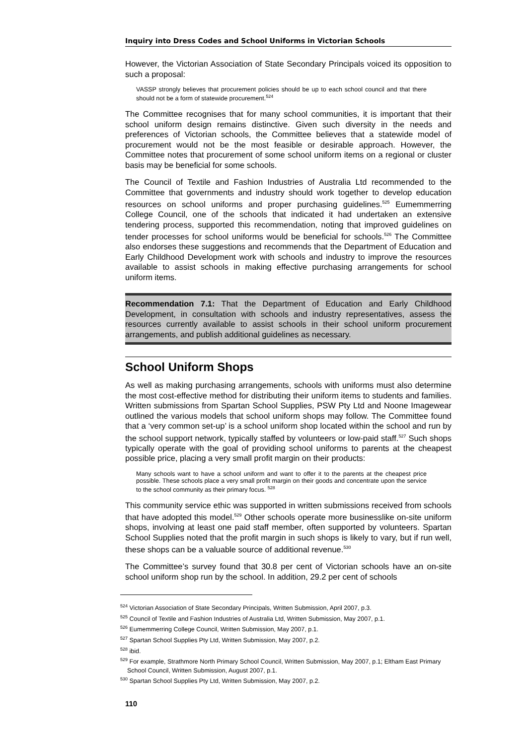Inquiry into Dress Codes and School Uniforms in Victorian Schools
However, the Victorian Association of State Secondary Principals voiced its opposition to such a proposal:
VASSP strongly believes that procurement policies should be up to each school council and that there should not be a form of statewide procurement.<sup>524</sup>
The Committee recognises that for many school communities, it is important that their school uniform design remains distinctive. Given such diversity in the needs and preferences of Victorian schools, the Committee believes that a statewide model of procurement would not be the most feasible or desirable approach. However, the Committee notes that procurement of some school uniform items on a regional or cluster basis may be beneficial for some schools.
The Council of Textile and Fashion Industries of Australia Ltd recommended to the Committee that governments and industry should work together to develop education resources on school uniforms and proper purchasing guidelines.<sup>525</sup> Eumemmerring College Council, one of the schools that indicated it had undertaken an extensive tendering process, supported this recommendation, noting that improved guidelines on tender processes for school uniforms would be beneficial for schools.<sup>526</sup> The Committee also endorses these suggestions and recommends that the Department of Education and Early Childhood Development work with schools and industry to improve the resources available to assist schools in making effective purchasing arrangements for school uniform items.
Recommendation 7.1: That the Department of Education and Early Childhood Development, in consultation with schools and industry representatives, assess the resources currently available to assist schools in their school uniform procurement arrangements, and publish additional guidelines as necessary.
School Uniform Shops
As well as making purchasing arrangements, schools with uniforms must also determine the most cost-effective method for distributing their uniform items to students and families. Written submissions from Spartan School Supplies, PSW Pty Ltd and Noone Imagewear outlined the various models that school uniform shops may follow. The Committee found that a ‘very common set-up’ is a school uniform shop located within the school and run by the school support network, typically staffed by volunteers or low-paid staff.<sup>527</sup> Such shops typically operate with the goal of providing school uniforms to parents at the cheapest possible price, placing a very small profit margin on their products:
Many schools want to have a school uniform and want to offer it to the parents at the cheapest price possible. These schools place a very small profit margin on their goods and concentrate upon the service to the school community as their primary focus. <sup>528</sup>
This community service ethic was supported in written submissions received from schools that have adopted this model.<sup>529</sup> Other schools operate more businesslike on-site uniform shops, involving at least one paid staff member, often supported by volunteers. Spartan School Supplies noted that the profit margin in such shops is likely to vary, but if run well, these shops can be a valuable source of additional revenue.<sup>530</sup>
The Committee’s survey found that 30.8 per cent of Victorian schools have an on-site school uniform shop run by the school. In addition, 29.2 per cent of schools
<sup>524</sup> Victorian Association of State Secondary Principals, Written Submission, April 2007, p.3.
<sup>525</sup> Council of Textile and Fashion Industries of Australia Ltd, Written Submission, May 2007, p.1.
<sup>526</sup> Eumemmerring College Council, Written Submission, May 2007, p.1.
<sup>527</sup> Spartan School Supplies Pty Ltd, Written Submission, May 2007, p.2.
<sup>528</sup> ibid.
<sup>529</sup> For example, Strathmore North Primary School Council, Written Submission, May 2007, p.1; Eltham East Primary School Council, Written Submission, August 2007, p.1.
<sup>530</sup> Spartan School Supplies Pty Ltd, Written Submission, May 2007, p.2.
110